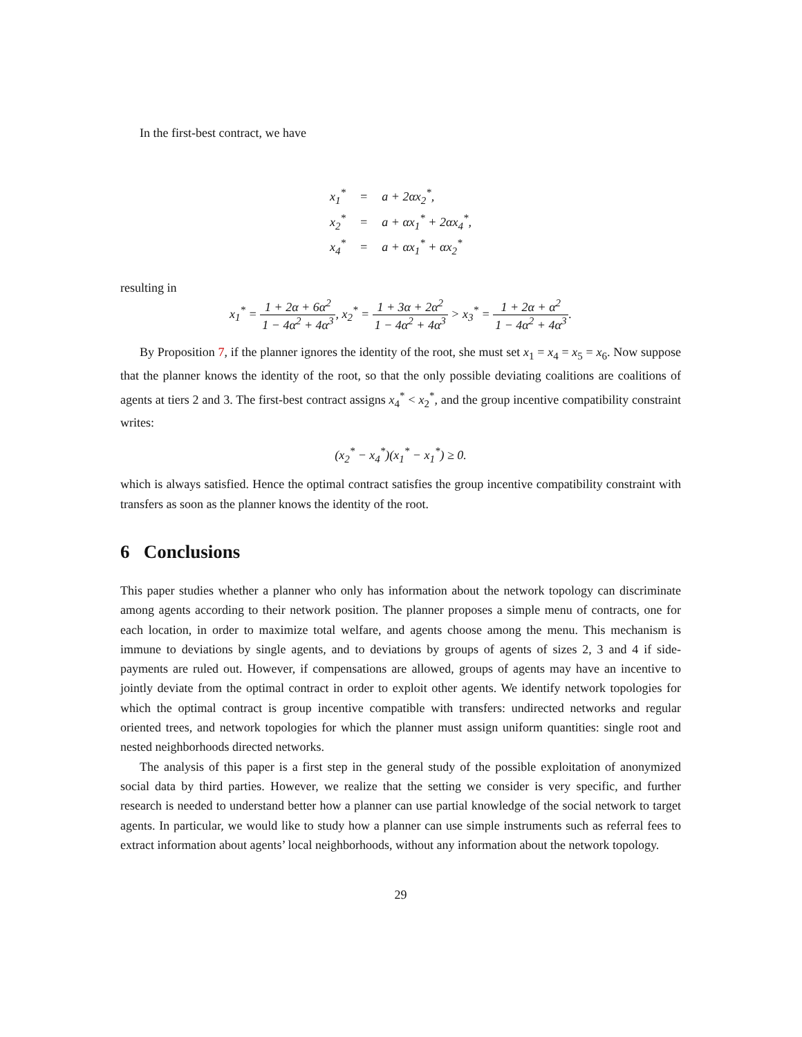In the first-best contract, we have
| x<sub>1</sub><sup>*</sup> | = | a + 2αx<sub>2</sub><sup>*</sup>, |
| x<sub>2</sub><sup>*</sup> | = | a + αx<sub>1</sub><sup>*</sup> + 2αx<sub>4</sub><sup>*</sup>, |
| x<sub>4</sub><sup>*</sup> | = | a + αx<sub>1</sub><sup>*</sup> + αx<sub>2</sub><sup>*</sup> |
resulting in
x<sub>1</sub><sup>*</sup> = 1 + 2α + 6α<sup>2</sup> 1 − 4α<sup>2</sup> + 4α<sup>3</sup>, x<sub>2</sub><sup>*</sup> = 1 + 3α + 2α<sup>2</sup> 1 − 4α<sup>2</sup> + 4α<sup>3</sup> > x<sub>3</sub><sup>*</sup> = 1 + 2α + α<sup>2</sup> 1 − 4α<sup>2</sup> + 4α<sup>3</sup>.
By Proposition 7, if the planner ignores the identity of the root, she must set x<sub>1</sub> = x<sub>4</sub> = x<sub>5</sub> = x<sub>6</sub>. Now suppose that the planner knows the identity of the root, so that the only possible deviating coalitions are coalitions of agents at tiers 2 and 3. The first-best contract assigns x<sub>4</sub><sup>*</sup> < x<sub>2</sub><sup>*</sup>, and the group incentive compatibility constraint writes:
(x<sub>2</sub><sup>*</sup> − x<sub>4</sub><sup>*</sup>)(x<sub>1</sub><sup>*</sup> − x<sub>1</sub><sup>*</sup>) ≥ 0.
which is always satisfied. Hence the optimal contract satisfies the group incentive compatibility constraint with transfers as soon as the planner knows the identity of the root.
6 Conclusions
This paper studies whether a planner who only has information about the network topology can discriminate among agents according to their network position. The planner proposes a simple menu of contracts, one for each location, in order to maximize total welfare, and agents choose among the menu. This mechanism is immune to deviations by single agents, and to deviations by groups of agents of sizes 2, 3 and 4 if side-payments are ruled out. However, if compensations are allowed, groups of agents may have an incentive to jointly deviate from the optimal contract in order to exploit other agents. We identify network topologies for which the optimal contract is group incentive compatible with transfers: undirected networks and regular oriented trees, and network topologies for which the planner must assign uniform quantities: single root and nested neighborhoods directed networks.
The analysis of this paper is a first step in the general study of the possible exploitation of anonymized social data by third parties. However, we realize that the setting we consider is very specific, and further research is needed to understand better how a planner can use partial knowledge of the social network to target agents. In particular, we would like to study how a planner can use simple instruments such as referral fees to extract information about agents’ local neighborhoods, without any information about the network topology.
29